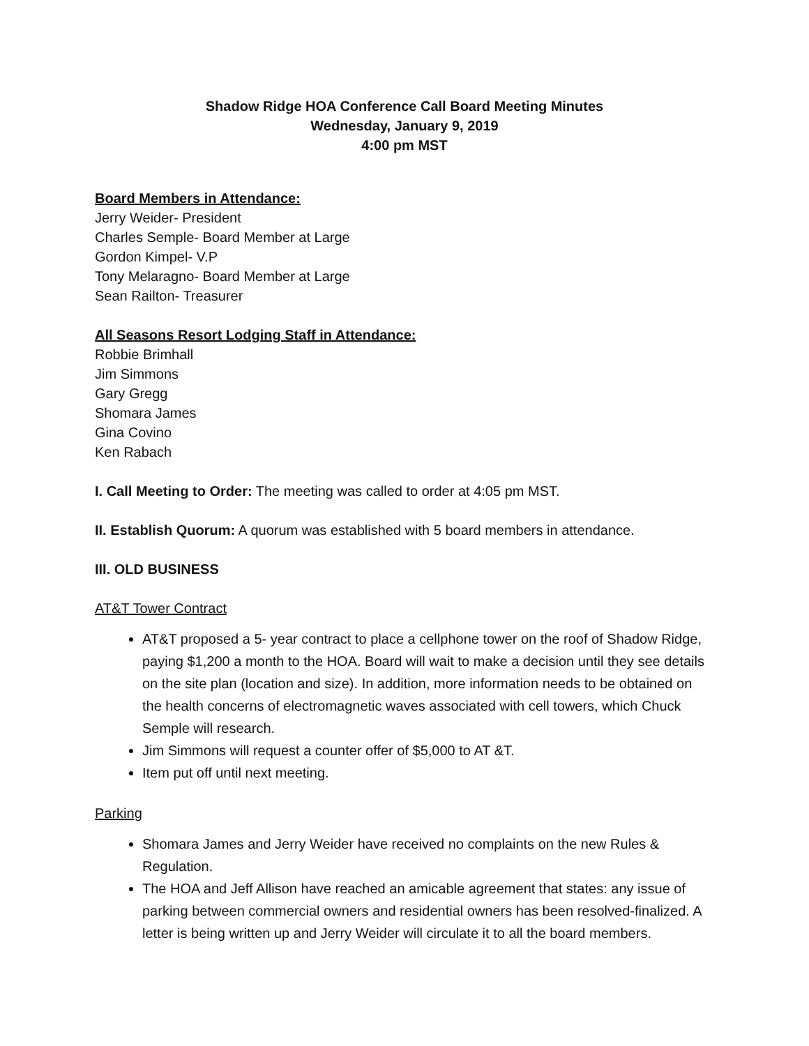Shadow Ridge HOA Conference Call Board Meeting Minutes
Wednesday, January 9, 2019
4:00 pm MST
Board Members in Attendance:
Jerry Weider- President
Charles Semple- Board Member at Large
Gordon Kimpel- V.P
Tony Melaragno- Board Member at Large
Sean Railton- Treasurer
All Seasons Resort Lodging Staff in Attendance:
Robbie Brimhall
Jim Simmons
Gary Gregg
Shomara James
Gina Covino
Ken Rabach
I. Call Meeting to Order: The meeting was called to order at 4:05 pm MST.
II. Establish Quorum: A quorum was established with 5 board members in attendance.
III. OLD BUSINESS
AT&T Tower Contract
AT&T proposed a 5- year contract to place a cellphone tower on the roof of Shadow Ridge, paying $1,200 a month to the HOA. Board will wait to make a decision until they see details on the site plan (location and size). In addition, more information needs to be obtained on the health concerns of electromagnetic waves associated with cell towers, which Chuck Semple will research.
Jim Simmons will request a counter offer of $5,000 to AT &T.
Item put off until next meeting.
Parking
Shomara James and Jerry Weider have received no complaints on the new Rules & Regulation.
The HOA and Jeff Allison have reached an amicable agreement that states: any issue of parking between commercial owners and residential owners has been resolved-finalized. A letter is being written up and Jerry Weider will circulate it to all the board members.